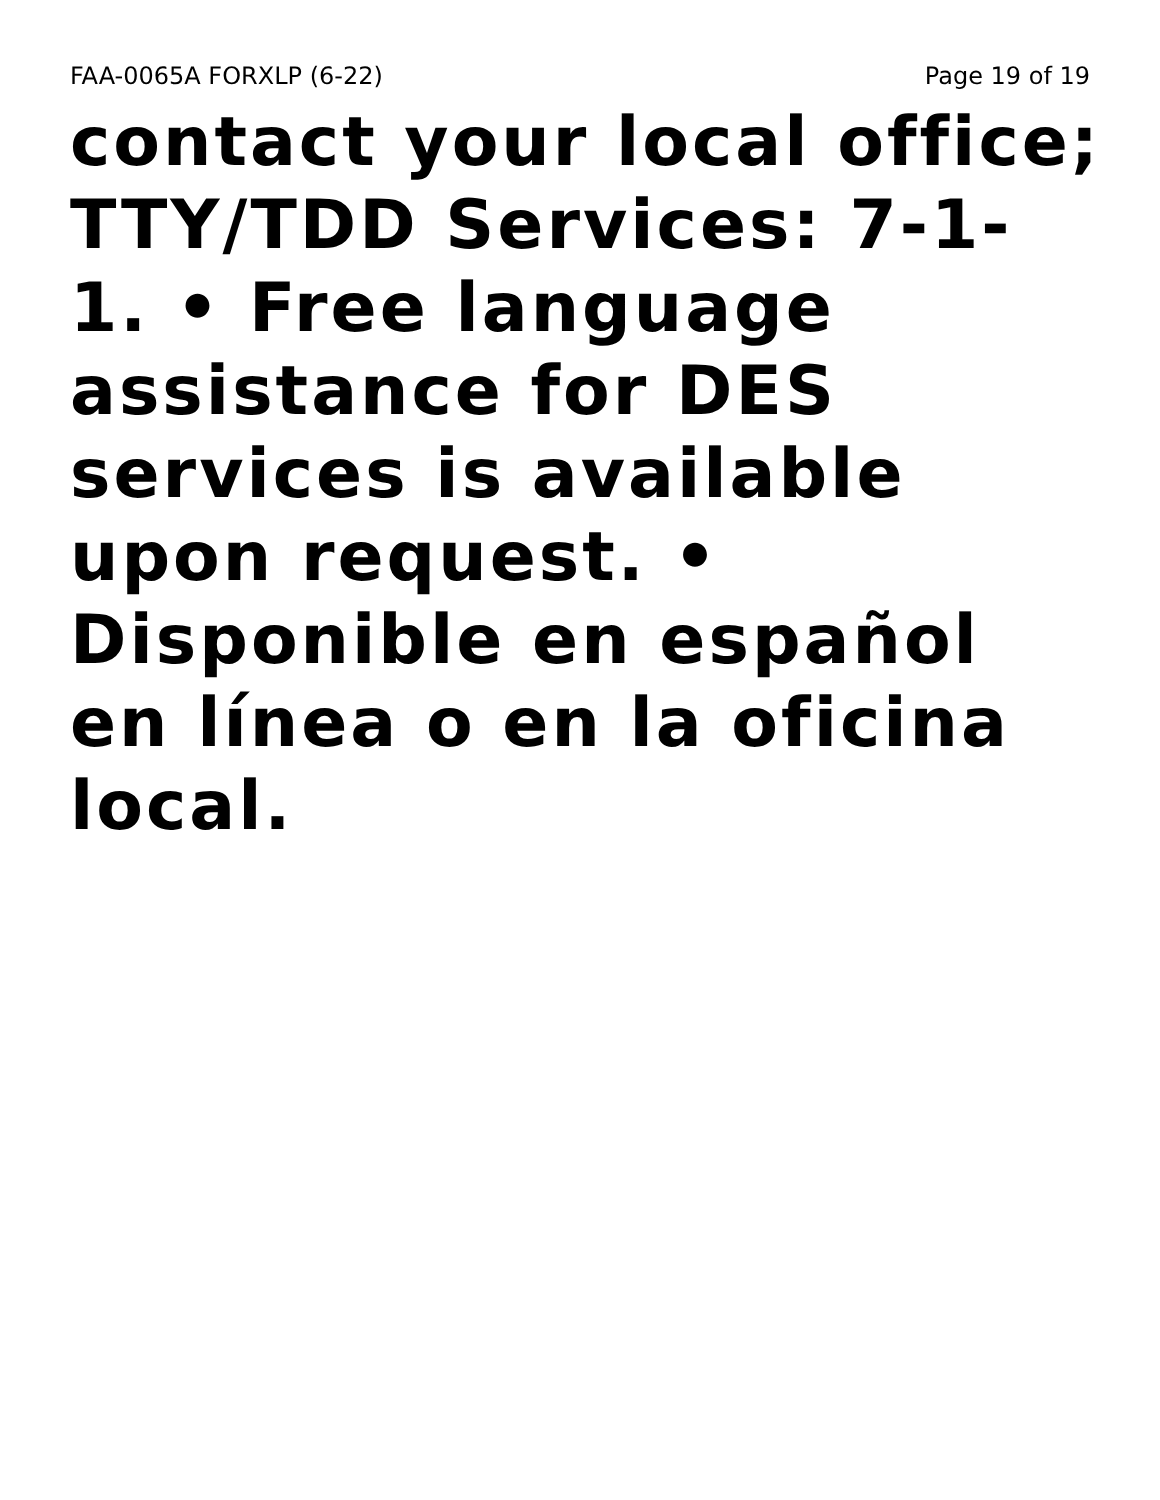FAA-0065A FORXLP (6-22) Page 19 of 19
contact your local office;
TTY/TDD Services: 7-1-
1. • Free language
assistance for DES
services is available
upon request. •
Disponible en español
en línea o en la oficina
local.